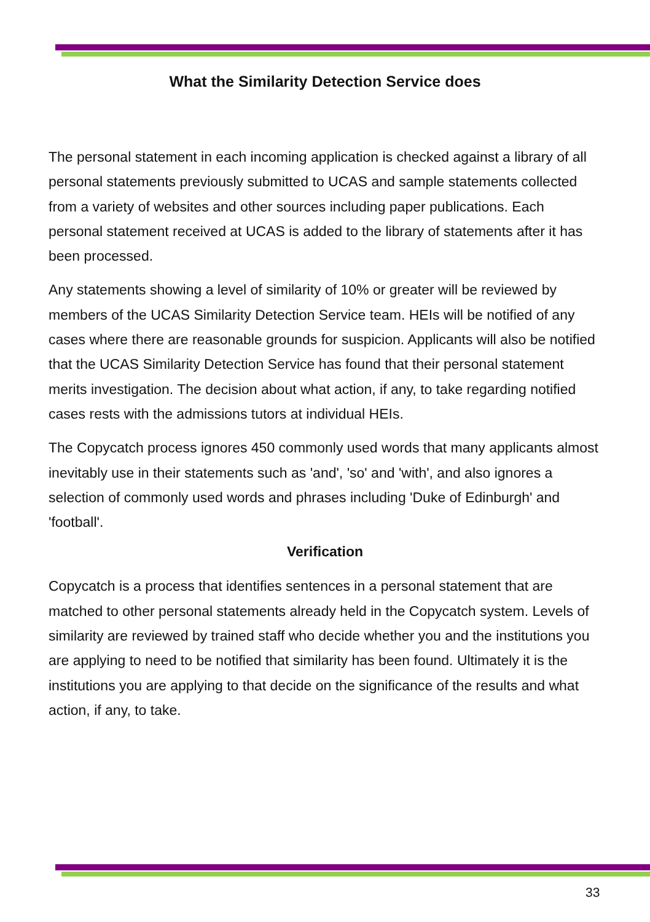What the Similarity Detection Service does
The personal statement in each incoming application is checked against a library of all personal statements previously submitted to UCAS and sample statements collected from a variety of websites and other sources including paper publications. Each personal statement received at UCAS is added to the library of statements after it has been processed.
Any statements showing a level of similarity of 10% or greater will be reviewed by members of the UCAS Similarity Detection Service team. HEIs will be notified of any cases where there are reasonable grounds for suspicion. Applicants will also be notified that the UCAS Similarity Detection Service has found that their personal statement merits investigation. The decision about what action, if any, to take regarding notified cases rests with the admissions tutors at individual HEIs.
The Copycatch process ignores 450 commonly used words that many applicants almost inevitably use in their statements such as 'and', 'so' and 'with', and also ignores a selection of commonly used words and phrases including 'Duke of Edinburgh' and 'football'.
Verification
Copycatch is a process that identifies sentences in a personal statement that are matched to other personal statements already held in the Copycatch system. Levels of similarity are reviewed by trained staff who decide whether you and the institutions you are applying to need to be notified that similarity has been found. Ultimately it is the institutions you are applying to that decide on the significance of the results and what action, if any, to take.
33